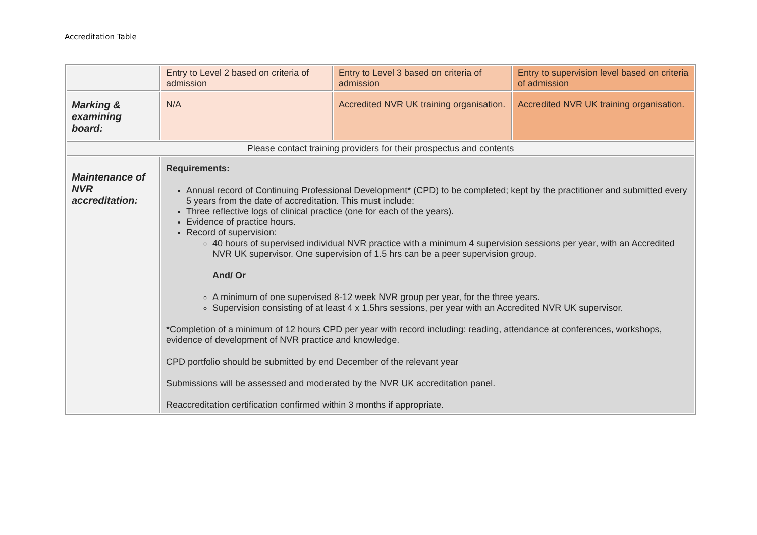Accreditation Table
| | Entry to Level 2 based on criteria of admission | Entry to Level 3 based on criteria of admission | Entry to supervision level based on criteria of admission |
| Marking & examining board: | N/A | Accredited NVR UK training organisation. | Accredited NVR UK training organisation. |
| Please contact training providers for their prospectus and contents | | | |
| Maintenance of NVR accreditation: | Requirements: Annual record of Continuing Professional Development* (CPD) to be completed; kept by the practitioner and submitted every 5 years from the date of accreditation. This must include: Three reflective logs of clinical practice (one for each of the years). Evidence of practice hours. Record of supervision: 40 hours of supervised individual NVR practice with a minimum 4 supervision sessions per year, with an Accredited NVR UK supervisor. One supervision of 1.5 hrs can be a peer supervision group. And/ Or A minimum of one supervised 8-12 week NVR group per year, for the three years. Supervision consisting of at least 4 x 1.5hrs sessions, per year with an Accredited NVR UK supervisor. *Completion of a minimum of 12 hours CPD per year with record including: reading, attendance at conferences, workshops, evidence of development of NVR practice and knowledge. CPD portfolio should be submitted by end December of the relevant year Submissions will be assessed and moderated by the NVR UK accreditation panel. Reaccreditation certification confirmed within 3 months if appropriate. | | |